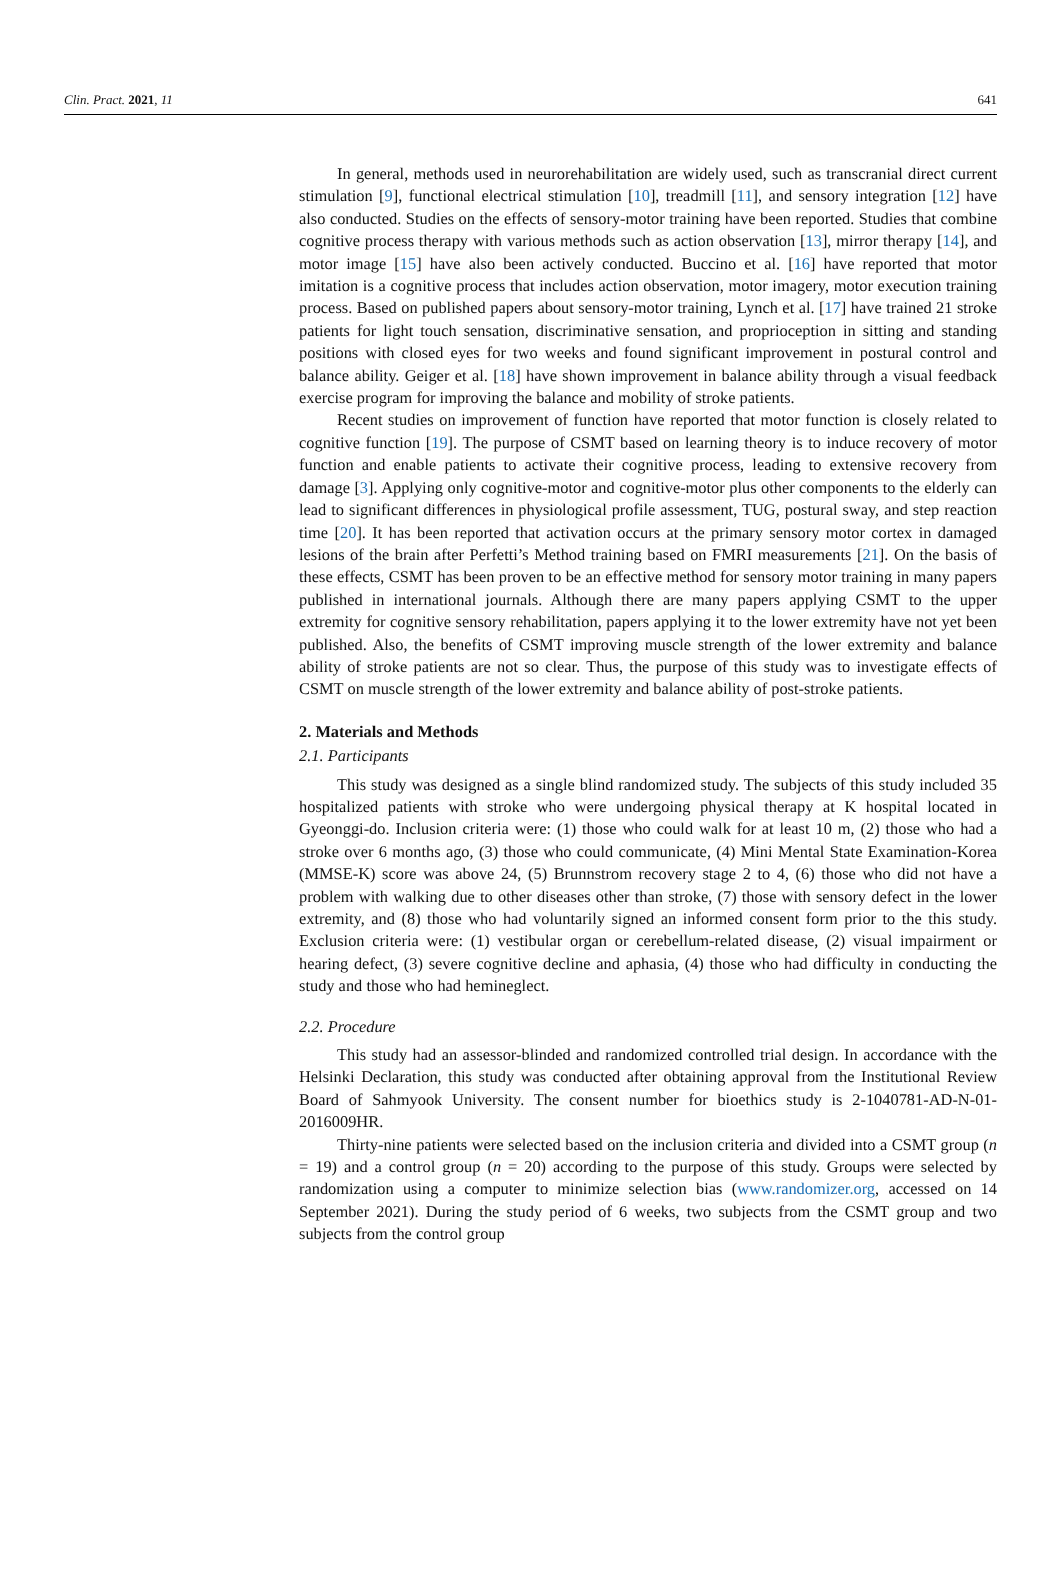Clin. Pract. 2021, 11 641
In general, methods used in neurorehabilitation are widely used, such as transcranial direct current stimulation [9], functional electrical stimulation [10], treadmill [11], and sensory integration [12] have also conducted. Studies on the effects of sensory-motor training have been reported. Studies that combine cognitive process therapy with various methods such as action observation [13], mirror therapy [14], and motor image [15] have also been actively conducted. Buccino et al. [16] have reported that motor imitation is a cognitive process that includes action observation, motor imagery, motor execution training process. Based on published papers about sensory-motor training, Lynch et al. [17] have trained 21 stroke patients for light touch sensation, discriminative sensation, and proprioception in sitting and standing positions with closed eyes for two weeks and found significant improvement in postural control and balance ability. Geiger et al. [18] have shown improvement in balance ability through a visual feedback exercise program for improving the balance and mobility of stroke patients.
Recent studies on improvement of function have reported that motor function is closely related to cognitive function [19]. The purpose of CSMT based on learning theory is to induce recovery of motor function and enable patients to activate their cognitive process, leading to extensive recovery from damage [3]. Applying only cognitive-motor and cognitive-motor plus other components to the elderly can lead to significant differences in physiological profile assessment, TUG, postural sway, and step reaction time [20]. It has been reported that activation occurs at the primary sensory motor cortex in damaged lesions of the brain after Perfetti’s Method training based on FMRI measurements [21]. On the basis of these effects, CSMT has been proven to be an effective method for sensory motor training in many papers published in international journals. Although there are many papers applying CSMT to the upper extremity for cognitive sensory rehabilitation, papers applying it to the lower extremity have not yet been published. Also, the benefits of CSMT improving muscle strength of the lower extremity and balance ability of stroke patients are not so clear. Thus, the purpose of this study was to investigate effects of CSMT on muscle strength of the lower extremity and balance ability of post-stroke patients.
2. Materials and Methods
2.1. Participants
This study was designed as a single blind randomized study. The subjects of this study included 35 hospitalized patients with stroke who were undergoing physical therapy at K hospital located in Gyeonggi-do. Inclusion criteria were: (1) those who could walk for at least 10 m, (2) those who had a stroke over 6 months ago, (3) those who could communicate, (4) Mini Mental State Examination-Korea (MMSE-K) score was above 24, (5) Brunnstrom recovery stage 2 to 4, (6) those who did not have a problem with walking due to other diseases other than stroke, (7) those with sensory defect in the lower extremity, and (8) those who had voluntarily signed an informed consent form prior to the this study. Exclusion criteria were: (1) vestibular organ or cerebellum-related disease, (2) visual impairment or hearing defect, (3) severe cognitive decline and aphasia, (4) those who had difficulty in conducting the study and those who had hemineglect.
2.2. Procedure
This study had an assessor-blinded and randomized controlled trial design. In accordance with the Helsinki Declaration, this study was conducted after obtaining approval from the Institutional Review Board of Sahmyook University. The consent number for bioethics study is 2-1040781-AD-N-01-2016009HR.
Thirty-nine patients were selected based on the inclusion criteria and divided into a CSMT group (n = 19) and a control group (n = 20) according to the purpose of this study. Groups were selected by randomization using a computer to minimize selection bias (www.randomizer.org, accessed on 14 September 2021). During the study period of 6 weeks, two subjects from the CSMT group and two subjects from the control group